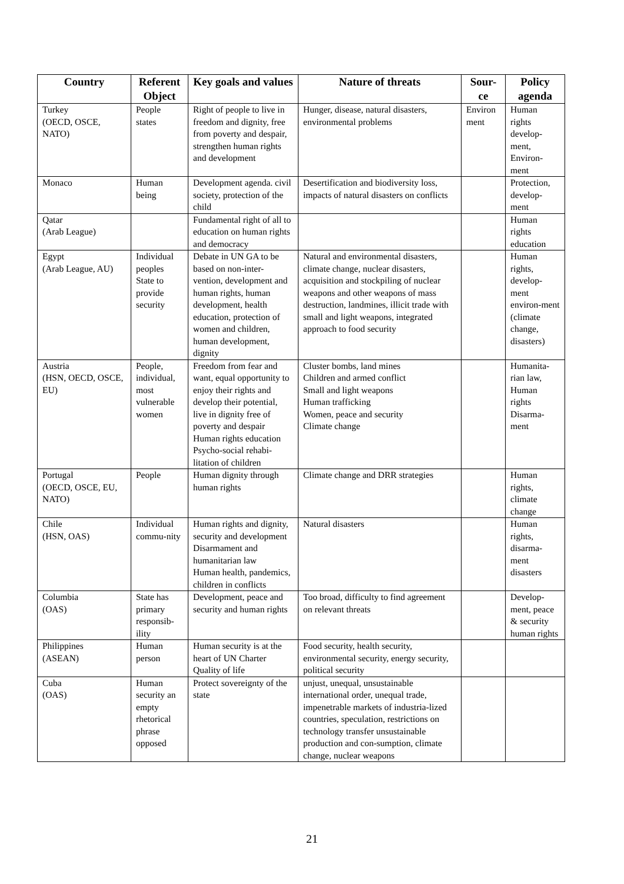| Country | Referent Object | Key goals and values | Nature of threats | Sour-ce | Policy agenda |
| --- | --- | --- | --- | --- | --- |
| Turkey (OECD, OSCE, NATO) | People states | Right of people to live in freedom and dignity, free from poverty and despair, strengthen human rights and development | Hunger, disease, natural disasters, environmental problems | Environ ment | Human rights develop-ment, Environ-ment |
| Monaco | Human being | Development agenda. civil society, protection of the child | Desertification and biodiversity loss, impacts of natural disasters on conflicts | | Protection, develop-ment |
| Qatar (Arab League) | | Fundamental right of all to education on human rights and democracy | | | Human rights education |
| Egypt (Arab League, AU) | Individual peoples State to provide security | Debate in UN GA to be based on non-inter-vention, development and human rights, human development, health education, protection of women and children, human development, dignity | Natural and environmental disasters, climate change, nuclear disasters, acquisition and stockpiling of nuclear weapons and other weapons of mass destruction, landmines, illicit trade with small and light weapons, integrated approach to food security | | Human rights, develop-ment environ-ment (climate change, disasters) |
| Austria (HSN, OECD, OSCE, EU) | People, individual, most vulnerable women | Freedom from fear and want, equal opportunity to enjoy their rights and develop their potential, live in dignity free of poverty and despair Human rights education Psycho-social rehabi-litation of children | Cluster bombs, land mines Children and armed conflict Small and light weapons Human trafficking Women, peace and security Climate change | | Humanita-rian law, Human rights Disarma-ment |
| Portugal (OECD, OSCE, EU, NATO) | People | Human dignity through human rights | Climate change and DRR strategies | | Human rights, climate change |
| Chile (HSN, OAS) | Individual commu-nity | Human rights and dignity, security and development Disarmament and humanitarian law Human health, pandemics, children in conflicts | Natural disasters | | Human rights, disarma-ment disasters |
| Columbia (OAS) | State has primary responsib-ility | Development, peace and security and human rights | Too broad, difficulty to find agreement on relevant threats | | Develop-ment, peace & security human rights |
| Philippines (ASEAN) | Human person | Human security is at the heart of UN Charter Quality of life | Food security, health security, environmental security, energy security, political security | | |
| Cuba (OAS) | Human security an empty rhetorical phrase opposed | Protect sovereignty of the state | unjust, unequal, unsustainable international order, unequal trade, impenetrable markets of industria-lized countries, speculation, restrictions on technology transfer unsustainable production and con-sumption, climate change, nuclear weapons | | |
21